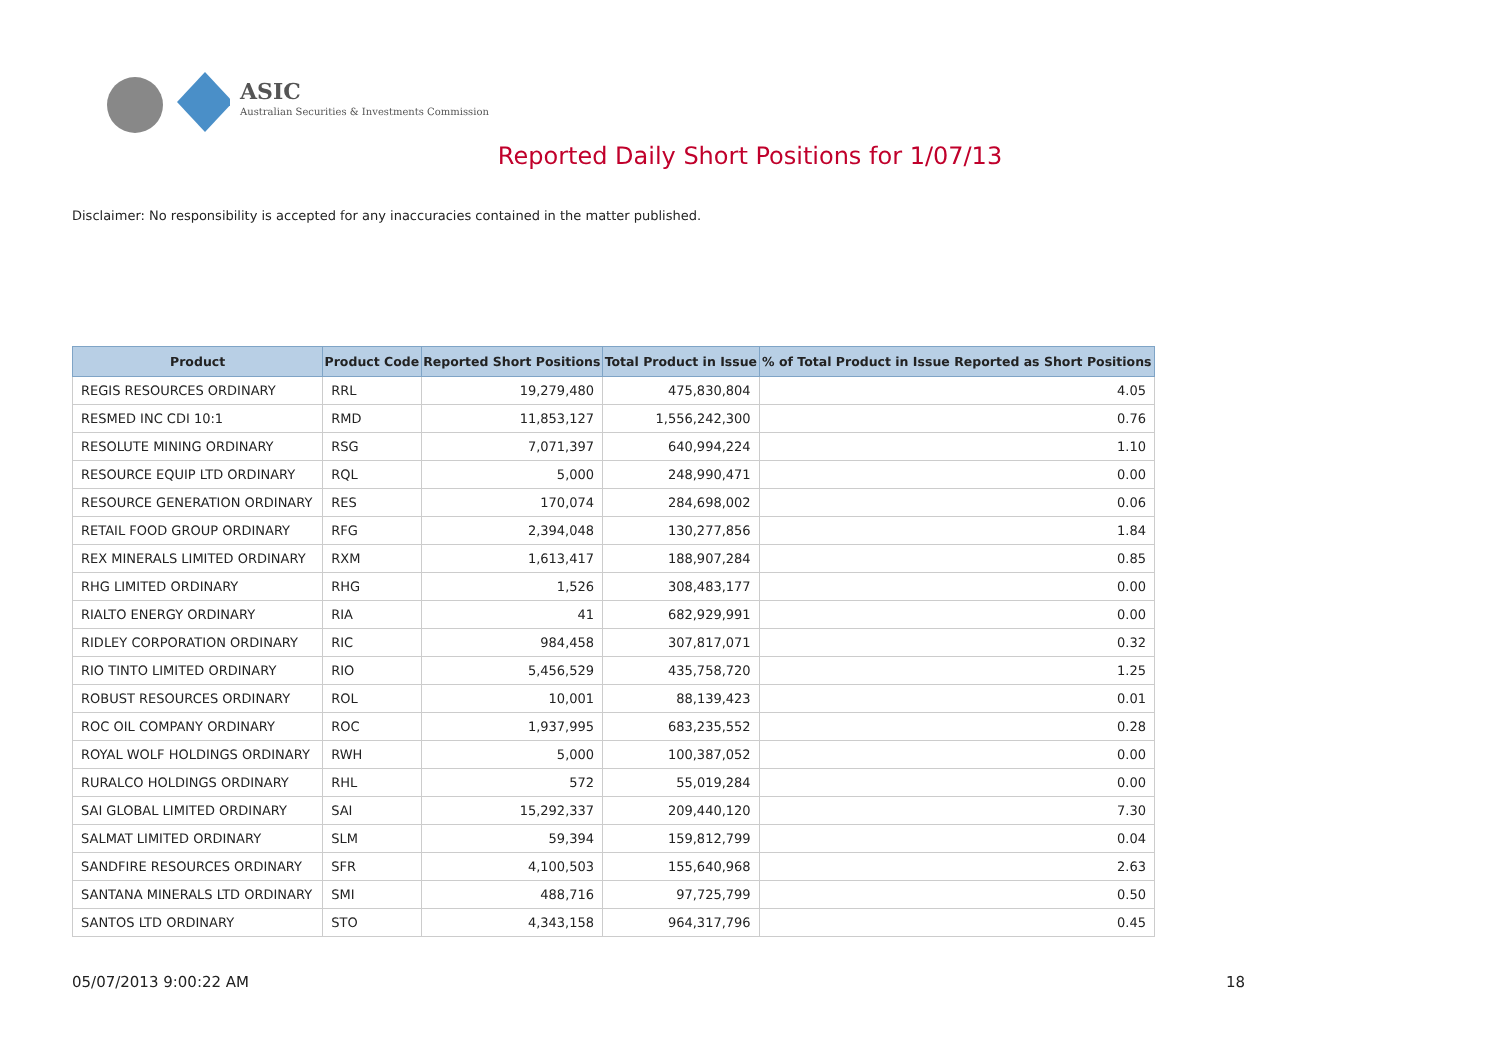ASIC
Australian Securities & Investments Commission
Reported Daily Short Positions for 1/07/13
Disclaimer: No responsibility is accepted for any inaccuracies contained in the matter published.
| Product | Product Code | Reported Short Positions | Total Product in Issue | % of Total Product in Issue Reported as Short Positions |
| --- | --- | --- | --- | --- |
| REGIS RESOURCES ORDINARY | RRL | 19,279,480 | 475,830,804 | 4.05 |
| RESMED INC CDI 10:1 | RMD | 11,853,127 | 1,556,242,300 | 0.76 |
| RESOLUTE MINING ORDINARY | RSG | 7,071,397 | 640,994,224 | 1.10 |
| RESOURCE EQUIP LTD ORDINARY | RQL | 5,000 | 248,990,471 | 0.00 |
| RESOURCE GENERATION ORDINARY | RES | 170,074 | 284,698,002 | 0.06 |
| RETAIL FOOD GROUP ORDINARY | RFG | 2,394,048 | 130,277,856 | 1.84 |
| REX MINERALS LIMITED ORDINARY | RXM | 1,613,417 | 188,907,284 | 0.85 |
| RHG LIMITED ORDINARY | RHG | 1,526 | 308,483,177 | 0.00 |
| RIALTO ENERGY ORDINARY | RIA | 41 | 682,929,991 | 0.00 |
| RIDLEY CORPORATION ORDINARY | RIC | 984,458 | 307,817,071 | 0.32 |
| RIO TINTO LIMITED ORDINARY | RIO | 5,456,529 | 435,758,720 | 1.25 |
| ROBUST RESOURCES ORDINARY | ROL | 10,001 | 88,139,423 | 0.01 |
| ROC OIL COMPANY ORDINARY | ROC | 1,937,995 | 683,235,552 | 0.28 |
| ROYAL WOLF HOLDINGS ORDINARY | RWH | 5,000 | 100,387,052 | 0.00 |
| RURALCO HOLDINGS ORDINARY | RHL | 572 | 55,019,284 | 0.00 |
| SAI GLOBAL LIMITED ORDINARY | SAI | 15,292,337 | 209,440,120 | 7.30 |
| SALMAT LIMITED ORDINARY | SLM | 59,394 | 159,812,799 | 0.04 |
| SANDFIRE RESOURCES ORDINARY | SFR | 4,100,503 | 155,640,968 | 2.63 |
| SANTANA MINERALS LTD ORDINARY | SMI | 488,716 | 97,725,799 | 0.50 |
| SANTOS LTD ORDINARY | STO | 4,343,158 | 964,317,796 | 0.45 |
05/07/2013 9:00:22 AM 18